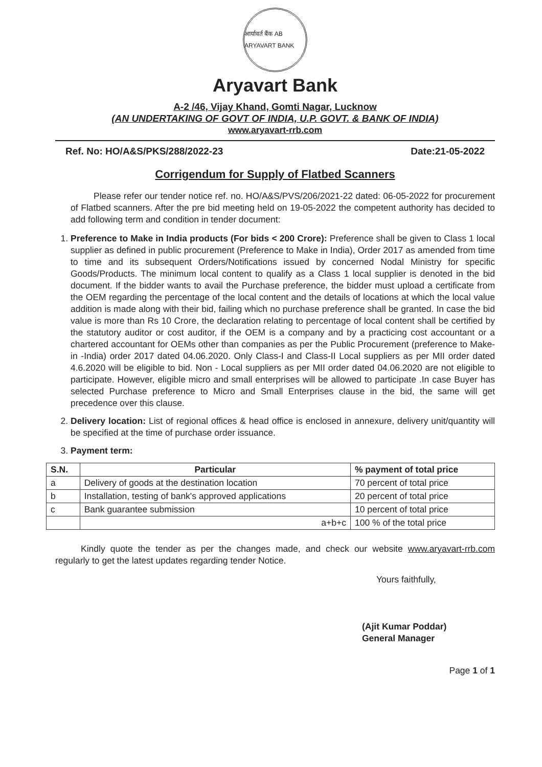आर्यावर्त बैंक AB ARYAVART BANK
Aryavart Bank
A-2 /46, Vijay Khand, Gomti Nagar, Lucknow
(AN UNDERTAKING OF GOVT OF INDIA, U.P. GOVT. & BANK OF INDIA)
www.aryavart-rrb.com
Ref. No: HO/A&S/PKS/288/2022-23 Date:21-05-2022
Corrigendum for Supply of Flatbed Scanners
Please refer our tender notice ref. no. HO/A&S/PVS/206/2021-22 dated: 06-05-2022 for procurement of Flatbed scanners. After the pre bid meeting held on 19-05-2022 the competent authority has decided to add following term and condition in tender document:
1. Preference to Make in India products (For bids < 200 Crore): Preference shall be given to Class 1 local supplier as defined in public procurement (Preference to Make in India), Order 2017 as amended from time to time and its subsequent Orders/Notifications issued by concerned Nodal Ministry for specific Goods/Products. The minimum local content to qualify as a Class 1 local supplier is denoted in the bid document. If the bidder wants to avail the Purchase preference, the bidder must upload a certificate from the OEM regarding the percentage of the local content and the details of locations at which the local value addition is made along with their bid, failing which no purchase preference shall be granted. In case the bid value is more than Rs 10 Crore, the declaration relating to percentage of local content shall be certified by the statutory auditor or cost auditor, if the OEM is a company and by a practicing cost accountant or a chartered accountant for OEMs other than companies as per the Public Procurement (preference to Make-in -India) order 2017 dated 04.06.2020. Only Class-I and Class-II Local suppliers as per MII order dated 4.6.2020 will be eligible to bid. Non - Local suppliers as per MII order dated 04.06.2020 are not eligible to participate. However, eligible micro and small enterprises will be allowed to participate .In case Buyer has selected Purchase preference to Micro and Small Enterprises clause in the bid, the same will get precedence over this clause.
2. Delivery location: List of regional offices & head office is enclosed in annexure, delivery unit/quantity will be specified at the time of purchase order issuance.
3. Payment term:
| S.N. | Particular | % payment of total price |
| --- | --- | --- |
| a | Delivery of goods at the destination location | 70 percent of total price |
| b | Installation, testing of bank's approved applications | 20 percent of total price |
| c | Bank guarantee submission | 10 percent of total price |
| | a+b+c | 100 % of the total price |
Kindly quote the tender as per the changes made, and check our website www.aryavart-rrb.com regularly to get the latest updates regarding tender Notice.
Yours faithfully,
(Ajit Kumar Poddar)
General Manager
Page 1 of 1